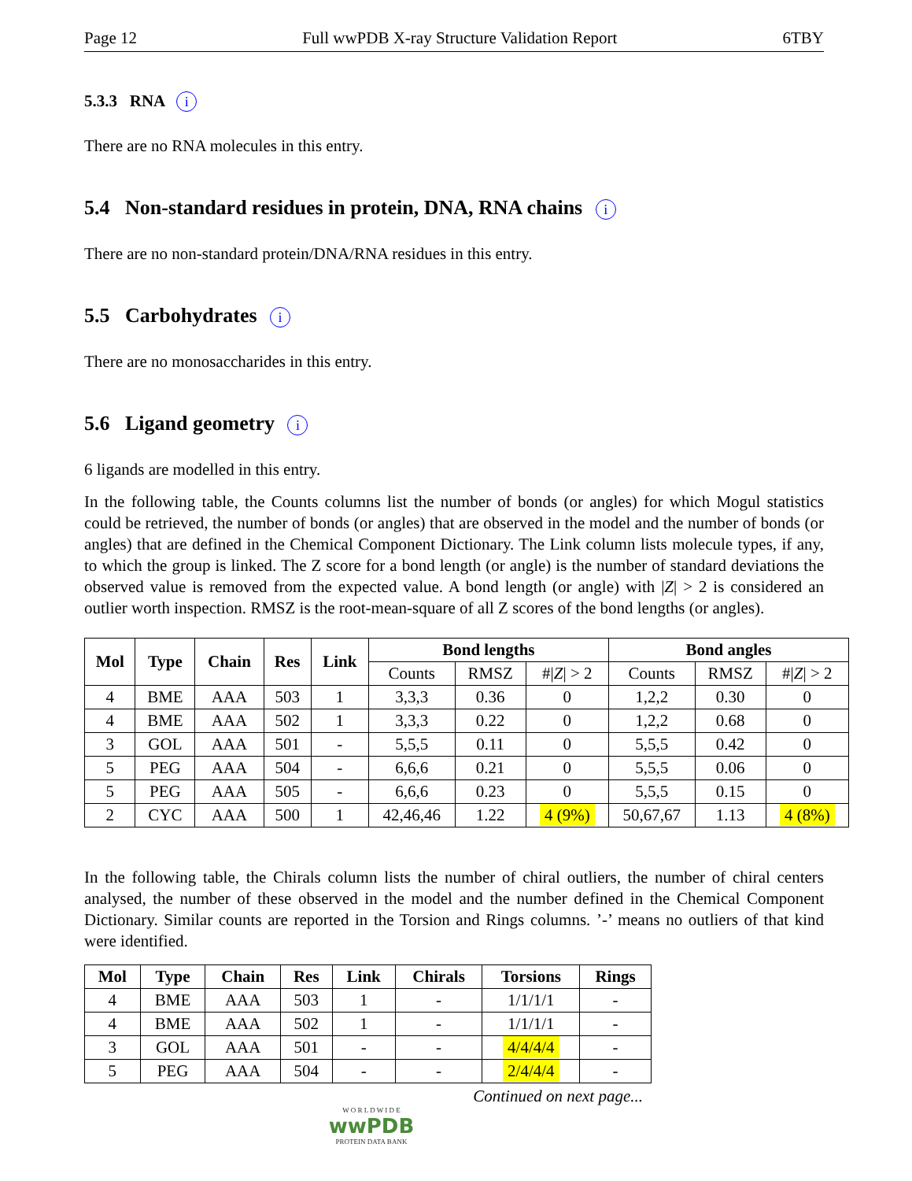Page 12 Full wwPDB X-ray Structure Validation Report 6TBY
5.3.3 RNA i
There are no RNA molecules in this entry.
5.4 Non-standard residues in protein, DNA, RNA chains i
There are no non-standard protein/DNA/RNA residues in this entry.
5.5 Carbohydrates i
There are no monosaccharides in this entry.
5.6 Ligand geometry i
6 ligands are modelled in this entry.
In the following table, the Counts columns list the number of bonds (or angles) for which Mogul statistics could be retrieved, the number of bonds (or angles) that are observed in the model and the number of bonds (or angles) that are defined in the Chemical Component Dictionary. The Link column lists molecule types, if any, to which the group is linked. The Z score for a bond length (or angle) is the number of standard deviations the observed value is removed from the expected value. A bond length (or angle) with |Z| > 2 is considered an outlier worth inspection. RMSZ is the root-mean-square of all Z scores of the bond lengths (or angles).
| Mol | Type | Chain | Res | Link | Bond lengths | | | Bond angles | | |
| --- | --- | --- | --- | --- | --- | --- | --- | --- | --- | --- |
| | | | | | Counts | RMSZ | #/ Z / > 2 | Counts | RMSZ | #/ Z / > 2 |
| 4 | BME | AAA | 503 | 1 | 3,3,3 | 0.36 | 0 | 1,2,2 | 0.30 | 0 |
| 4 | BME | AAA | 502 | 1 | 3,3,3 | 0.22 | 0 | 1,2,2 | 0.68 | 0 |
| 3 | GOL | AAA | 501 | - | 5,5,5 | 0.11 | 0 | 5,5,5 | 0.42 | 0 |
| 5 | PEG | AAA | 504 | - | 6,6,6 | 0.21 | 0 | 5,5,5 | 0.06 | 0 |
| 5 | PEG | AAA | 505 | - | 6,6,6 | 0.23 | 0 | 5,5,5 | 0.15 | 0 |
| 2 | CYC | AAA | 500 | 1 | 42,46,46 | 1.22 | 4 (9%) | 50,67,67 | 1.13 | 4 (8%) |
In the following table, the Chirals column lists the number of chiral outliers, the number of chiral centers analysed, the number of these observed in the model and the number defined in the Chemical Component Dictionary. Similar counts are reported in the Torsion and Rings columns. ’-’ means no outliers of that kind were identified.
| Mol | Type | Chain | Res | Link | Chirals | Torsions | Rings |
| --- | --- | --- | --- | --- | --- | --- | --- |
| 4 | BME | AAA | 503 | 1 | - | 1/1/1/1 | - |
| 4 | BME | AAA | 502 | 1 | - | 1/1/1/1 | - |
| 3 | GOL | AAA | 501 | - | - | 4/4/4/4 | - |
| 5 | PEG | AAA | 504 | - | - | 2/4/4/4 | - |
Continued on next page...
W O R L D W I D E
wwPDB
PROTEIN DATA BANK